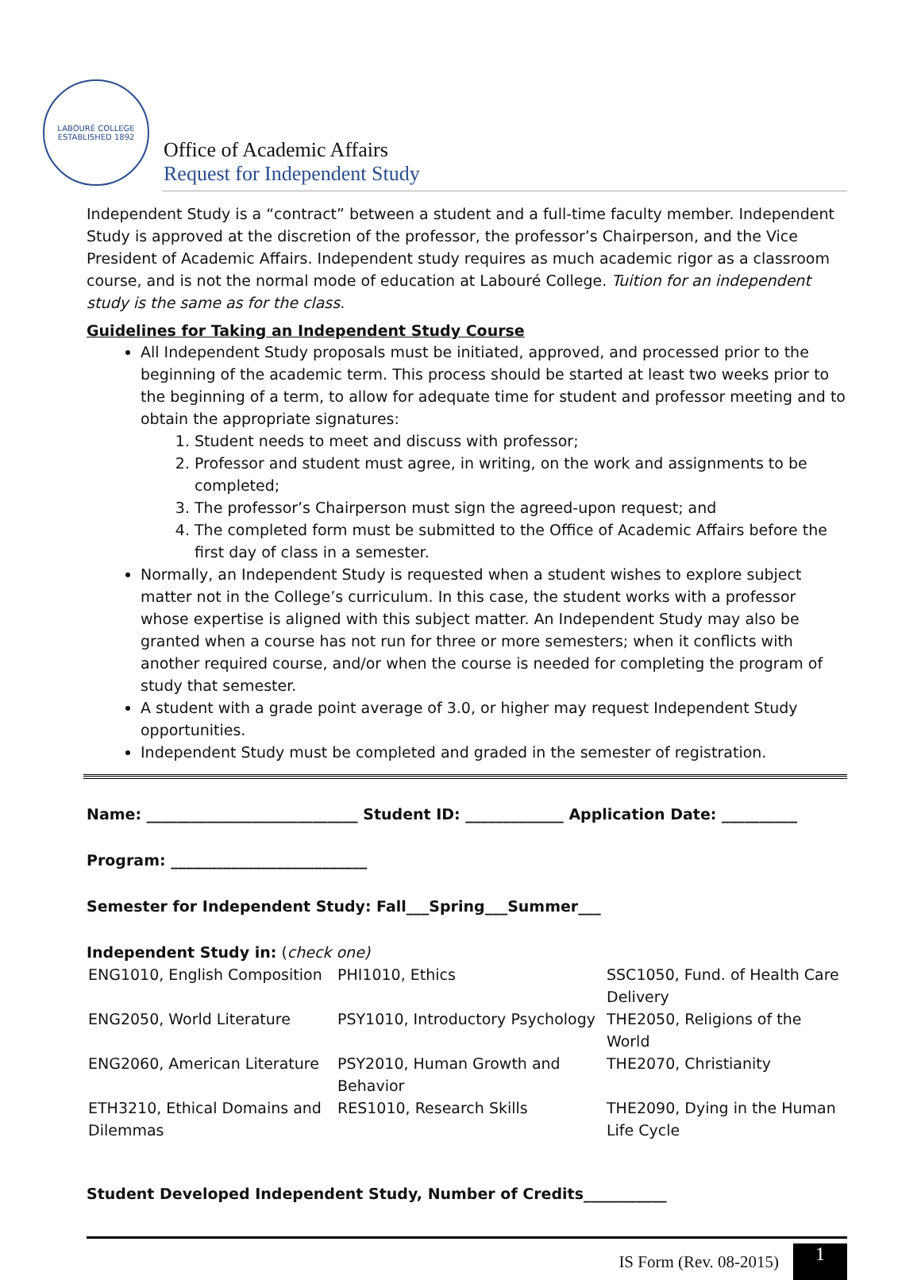LABOURÉ COLLEGE
ESTABLISHED 1892
Office of Academic Affairs
Request for Independent Study
Independent Study is a “contract” between a student and a full-time faculty member. Independent Study is approved at the discretion of the professor, the professor’s Chairperson, and the Vice President of Academic Affairs. Independent study requires as much academic rigor as a classroom course, and is not the normal mode of education at Labouré College. Tuition for an independent study is the same as for the class.
Guidelines for Taking an Independent Study Course
All Independent Study proposals must be initiated, approved, and processed prior to the beginning of the academic term. This process should be started at least two weeks prior to the beginning of a term, to allow for adequate time for student and professor meeting and to obtain the appropriate signatures:
1. Student needs to meet and discuss with professor;
2. Professor and student must agree, in writing, on the work and assignments to be completed;
3. The professor’s Chairperson must sign the agreed-upon request; and
4. The completed form must be submitted to the Office of Academic Affairs before the first day of class in a semester.
Normally, an Independent Study is requested when a student wishes to explore subject matter not in the College’s curriculum. In this case, the student works with a professor whose expertise is aligned with this subject matter. An Independent Study may also be granted when a course has not run for three or more semesters; when it conflicts with another required course, and/or when the course is needed for completing the program of study that semester.
A student with a grade point average of 3.0, or higher may request Independent Study opportunities.
Independent Study must be completed and graded in the semester of registration.
Name: ____________________________ Student ID: _____________ Application Date: __________
Program: __________________________
Semester for Independent Study: Fall___Spring___Summer___
Independent Study in: (check one)
| ENG1010, English Composition | PHI1010, Ethics | SSC1050, Fund. of Health Care Delivery |
| ENG2050, World Literature | PSY1010, Introductory Psychology | THE2050, Religions of the World |
| ENG2060, American Literature | PSY2010, Human Growth and Behavior | THE2070, Christianity |
| ETH3210, Ethical Domains and Dilemmas | RES1010, Research Skills | THE2090, Dying in the Human Life Cycle |
Student Developed Independent Study, Number of Credits___________
IS Form (Rev. 08-2015) 1